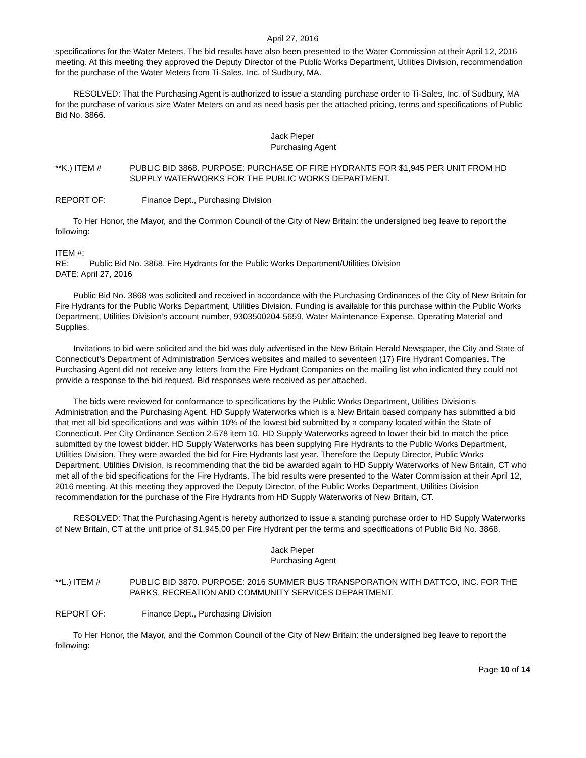April 27, 2016
specifications for the Water Meters. The bid results have also been presented to the Water Commission at their April 12, 2016 meeting. At this meeting they approved the Deputy Director of the Public Works Department, Utilities Division, recommendation for the purchase of the Water Meters from Ti-Sales, Inc. of Sudbury, MA.
RESOLVED: That the Purchasing Agent is authorized to issue a standing purchase order to Ti-Sales, Inc. of Sudbury, MA for the purchase of various size Water Meters on and as need basis per the attached pricing, terms and specifications of Public Bid No. 3866.
Jack Pieper
Purchasing Agent
**K.) ITEM # PUBLIC BID 3868. PURPOSE: PURCHASE OF FIRE HYDRANTS FOR $1,945 PER UNIT FROM HD SUPPLY WATERWORKS FOR THE PUBLIC WORKS DEPARTMENT.
REPORT OF: Finance Dept., Purchasing Division
To Her Honor, the Mayor, and the Common Council of the City of New Britain: the undersigned beg leave to report the following:
ITEM #:
RE: Public Bid No. 3868, Fire Hydrants for the Public Works Department/Utilities Division
DATE: April 27, 2016
Public Bid No. 3868 was solicited and received in accordance with the Purchasing Ordinances of the City of New Britain for Fire Hydrants for the Public Works Department, Utilities Division. Funding is available for this purchase within the Public Works Department, Utilities Division’s account number, 9303500204-5659, Water Maintenance Expense, Operating Material and Supplies.
Invitations to bid were solicited and the bid was duly advertised in the New Britain Herald Newspaper, the City and State of Connecticut’s Department of Administration Services websites and mailed to seventeen (17) Fire Hydrant Companies. The Purchasing Agent did not receive any letters from the Fire Hydrant Companies on the mailing list who indicated they could not provide a response to the bid request. Bid responses were received as per attached.
The bids were reviewed for conformance to specifications by the Public Works Department, Utilities Division’s Administration and the Purchasing Agent. HD Supply Waterworks which is a New Britain based company has submitted a bid that met all bid specifications and was within 10% of the lowest bid submitted by a company located within the State of Connecticut. Per City Ordinance Section 2-578 item 10, HD Supply Waterworks agreed to lower their bid to match the price submitted by the lowest bidder. HD Supply Waterworks has been supplying Fire Hydrants to the Public Works Department, Utilities Division. They were awarded the bid for Fire Hydrants last year. Therefore the Deputy Director, Public Works Department, Utilities Division, is recommending that the bid be awarded again to HD Supply Waterworks of New Britain, CT who met all of the bid specifications for the Fire Hydrants. The bid results were presented to the Water Commission at their April 12, 2016 meeting. At this meeting they approved the Deputy Director, of the Public Works Department, Utilities Division recommendation for the purchase of the Fire Hydrants from HD Supply Waterworks of New Britain, CT.
RESOLVED: That the Purchasing Agent is hereby authorized to issue a standing purchase order to HD Supply Waterworks of New Britain, CT at the unit price of $1,945.00 per Fire Hydrant per the terms and specifications of Public Bid No. 3868.
Jack Pieper
Purchasing Agent
**L.) ITEM # PUBLIC BID 3870. PURPOSE: 2016 SUMMER BUS TRANSPORATION WITH DATTCO, INC. FOR THE PARKS, RECREATION AND COMMUNITY SERVICES DEPARTMENT.
REPORT OF: Finance Dept., Purchasing Division
To Her Honor, the Mayor, and the Common Council of the City of New Britain: the undersigned beg leave to report the following:
Page 10 of 14